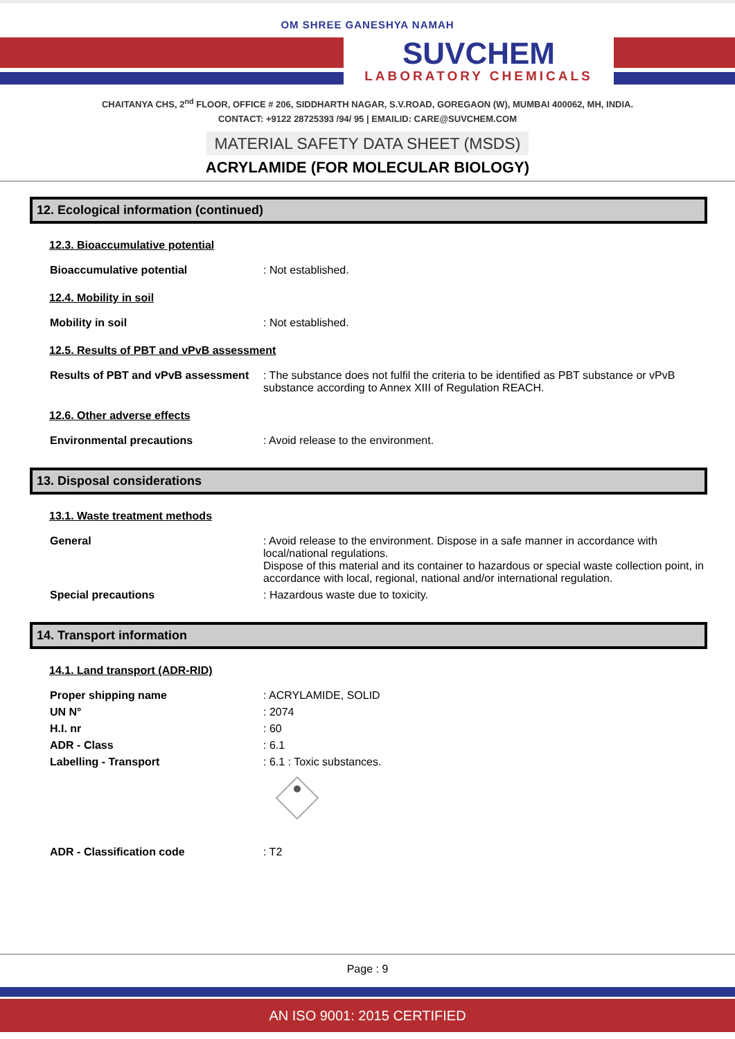OM SHREE GANESHYA NAMAH
SUVCHEM
LABORATORY CHEMICALS
CHAITANYA CHS, 2<sup>nd</sup> FLOOR, OFFICE # 206, SIDDHARTH NAGAR, S.V.ROAD, GOREGAON (W), MUMBAI 400062, MH, INDIA.
CONTACT: +9122 28725393 /94/ 95 | EMAILID: CARE@SUVCHEM.COM
MATERIAL SAFETY DATA SHEET (MSDS)
ACRYLAMIDE (FOR MOLECULAR BIOLOGY)
12. Ecological information (continued)
12.3. Bioaccumulative potential
Bioaccumulative potential : Not established.
12.4. Mobility in soil
Mobility in soil : Not established.
12.5. Results of PBT and vPvB assessment
Results of PBT and vPvB assessment
: The substance does not fulfil the criteria to be identified as PBT substance or vPvB substance according to Annex XIII of Regulation REACH.
12.6. Other adverse effects
Environmental precautions : Avoid release to the environment.
13. Disposal considerations
13.1. Waste treatment methods
General : Avoid release to the environment. Dispose in a safe manner in accordance with local/national regulations.
Dispose of this material and its container to hazardous or special waste collection point, in accordance with local, regional, national and/or international regulation.
Special precautions : Hazardous waste due to toxicity.
14. Transport information
14.1. Land transport (ADR-RID)
Proper shipping name : ACRYLAMIDE, SOLID
UN N° : 2074
H.I. nr : 60
ADR - Class : 6.1
Labelling - Transport : 6.1 : Toxic substances.
ADR - Classification code : T2
Page : 9
AN ISO 9001: 2015 CERTIFIED